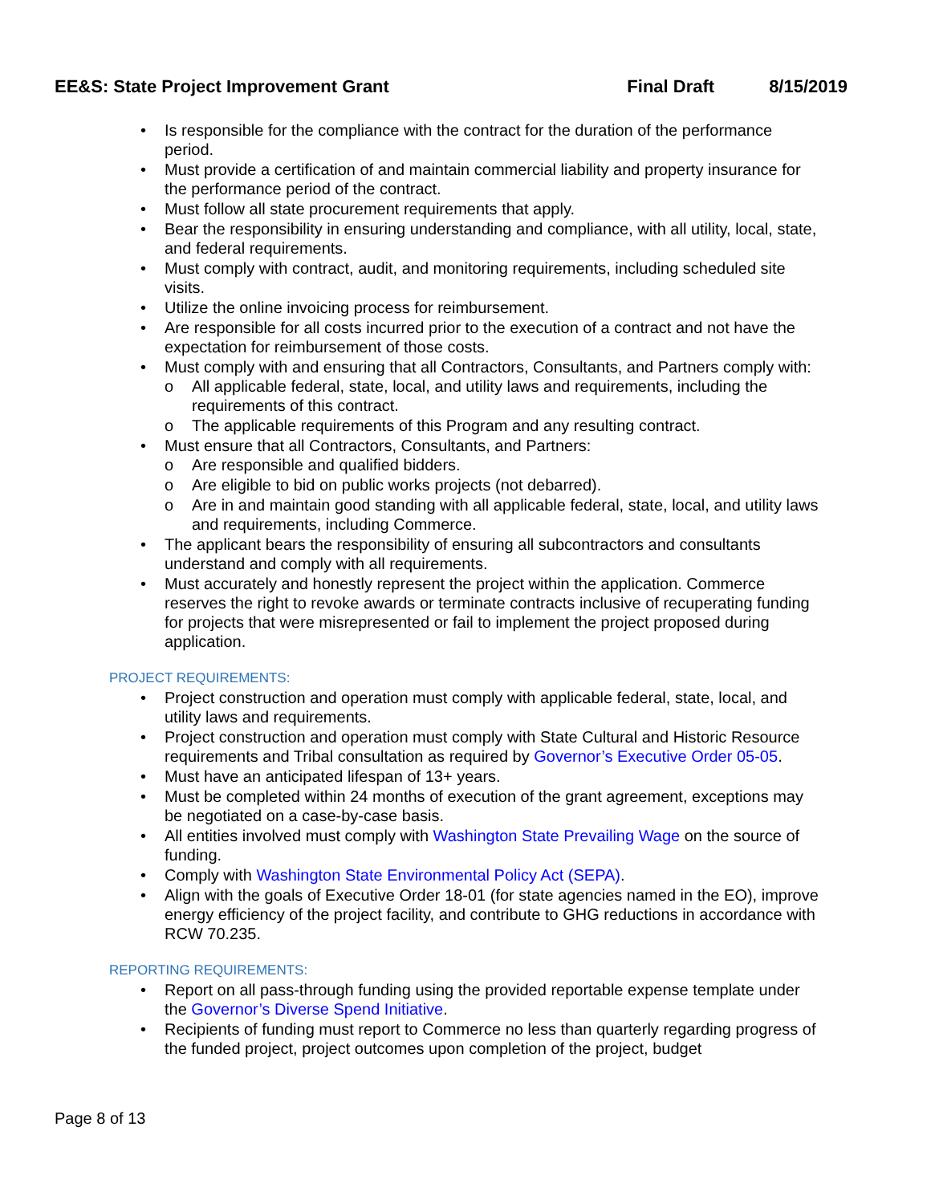EE&S: State Project Improvement Grant Final Draft 8/15/2019
• Is responsible for the compliance with the contract for the duration of the performance period.
• Must provide a certification of and maintain commercial liability and property insurance for the performance period of the contract.
• Must follow all state procurement requirements that apply.
• Bear the responsibility in ensuring understanding and compliance, with all utility, local, state, and federal requirements.
• Must comply with contract, audit, and monitoring requirements, including scheduled site visits.
• Utilize the online invoicing process for reimbursement.
• Are responsible for all costs incurred prior to the execution of a contract and not have the expectation for reimbursement of those costs.
• Must comply with and ensuring that all Contractors, Consultants, and Partners comply with:
o All applicable federal, state, local, and utility laws and requirements, including the requirements of this contract.
o The applicable requirements of this Program and any resulting contract.
• Must ensure that all Contractors, Consultants, and Partners:
o Are responsible and qualified bidders.
o Are eligible to bid on public works projects (not debarred).
o Are in and maintain good standing with all applicable federal, state, local, and utility laws and requirements, including Commerce.
• The applicant bears the responsibility of ensuring all subcontractors and consultants understand and comply with all requirements.
• Must accurately and honestly represent the project within the application. Commerce reserves the right to revoke awards or terminate contracts inclusive of recuperating funding for projects that were misrepresented or fail to implement the project proposed during application.
PROJECT REQUIREMENTS:
• Project construction and operation must comply with applicable federal, state, local, and utility laws and requirements.
• Project construction and operation must comply with State Cultural and Historic Resource requirements and Tribal consultation as required by Governor’s Executive Order 05-05.
• Must have an anticipated lifespan of 13+ years.
• Must be completed within 24 months of execution of the grant agreement, exceptions may be negotiated on a case-by-case basis.
• All entities involved must comply with Washington State Prevailing Wage on the source of funding.
• Comply with Washington State Environmental Policy Act (SEPA).
• Align with the goals of Executive Order 18-01 (for state agencies named in the EO), improve energy efficiency of the project facility, and contribute to GHG reductions in accordance with RCW 70.235.
REPORTING REQUIREMENTS:
• Report on all pass-through funding using the provided reportable expense template under the Governor’s Diverse Spend Initiative.
• Recipients of funding must report to Commerce no less than quarterly regarding progress of the funded project, project outcomes upon completion of the project, budget
Page 8 of 13